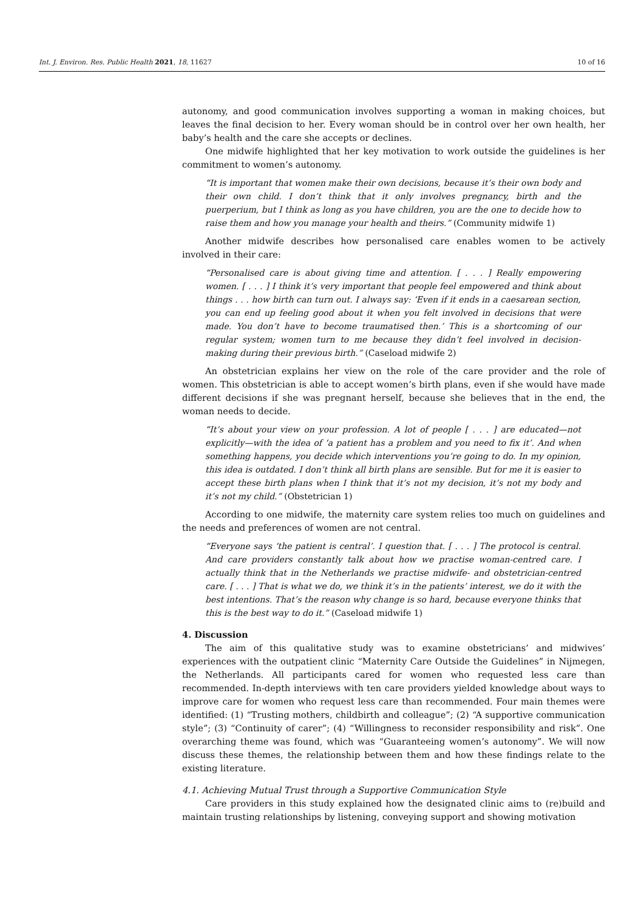Int. J. Environ. Res. Public Health 2021, 18, 11627 10 of 16
autonomy, and good communication involves supporting a woman in making choices, but leaves the final decision to her. Every woman should be in control over her own health, her baby’s health and the care she accepts or declines.
One midwife highlighted that her key motivation to work outside the guidelines is her commitment to women’s autonomy.
“It is important that women make their own decisions, because it’s their own body and their own child. I don’t think that it only involves pregnancy, birth and the puerperium, but I think as long as you have children, you are the one to decide how to raise them and how you manage your health and theirs.” (Community midwife 1)
Another midwife describes how personalised care enables women to be actively involved in their care:
“Personalised care is about giving time and attention. [ . . . ] Really empowering women. [ . . . ] I think it’s very important that people feel empowered and think about things . . . how birth can turn out. I always say: ‘Even if it ends in a caesarean section, you can end up feeling good about it when you felt involved in decisions that were made. You don’t have to become traumatised then.’ This is a shortcoming of our regular system; women turn to me because they didn’t feel involved in decision-making during their previous birth.” (Caseload midwife 2)
An obstetrician explains her view on the role of the care provider and the role of women. This obstetrician is able to accept women’s birth plans, even if she would have made different decisions if she was pregnant herself, because she believes that in the end, the woman needs to decide.
“It’s about your view on your profession. A lot of people [ . . . ] are educated—not explicitly—with the idea of ‘a patient has a problem and you need to fix it’. And when something happens, you decide which interventions you’re going to do. In my opinion, this idea is outdated. I don’t think all birth plans are sensible. But for me it is easier to accept these birth plans when I think that it’s not my decision, it’s not my body and it’s not my child.” (Obstetrician 1)
According to one midwife, the maternity care system relies too much on guidelines and the needs and preferences of women are not central.
“Everyone says ‘the patient is central’. I question that. [ . . . ] The protocol is central. And care providers constantly talk about how we practise woman-centred care. I actually think that in the Netherlands we practise midwife- and obstetrician-centred care. [ . . . ] That is what we do, we think it’s in the patients’ interest, we do it with the best intentions. That’s the reason why change is so hard, because everyone thinks that this is the best way to do it.” (Caseload midwife 1)
4. Discussion
The aim of this qualitative study was to examine obstetricians’ and midwives’ experiences with the outpatient clinic “Maternity Care Outside the Guidelines” in Nijmegen, the Netherlands. All participants cared for women who requested less care than recommended. In-depth interviews with ten care providers yielded knowledge about ways to improve care for women who request less care than recommended. Four main themes were identified: (1) “Trusting mothers, childbirth and colleague”; (2) “A supportive communication style”; (3) “Continuity of carer”; (4) “Willingness to reconsider responsibility and risk”. One overarching theme was found, which was “Guaranteeing women’s autonomy”. We will now discuss these themes, the relationship between them and how these findings relate to the existing literature.
4.1. Achieving Mutual Trust through a Supportive Communication Style
Care providers in this study explained how the designated clinic aims to (re)build and maintain trusting relationships by listening, conveying support and showing motivation